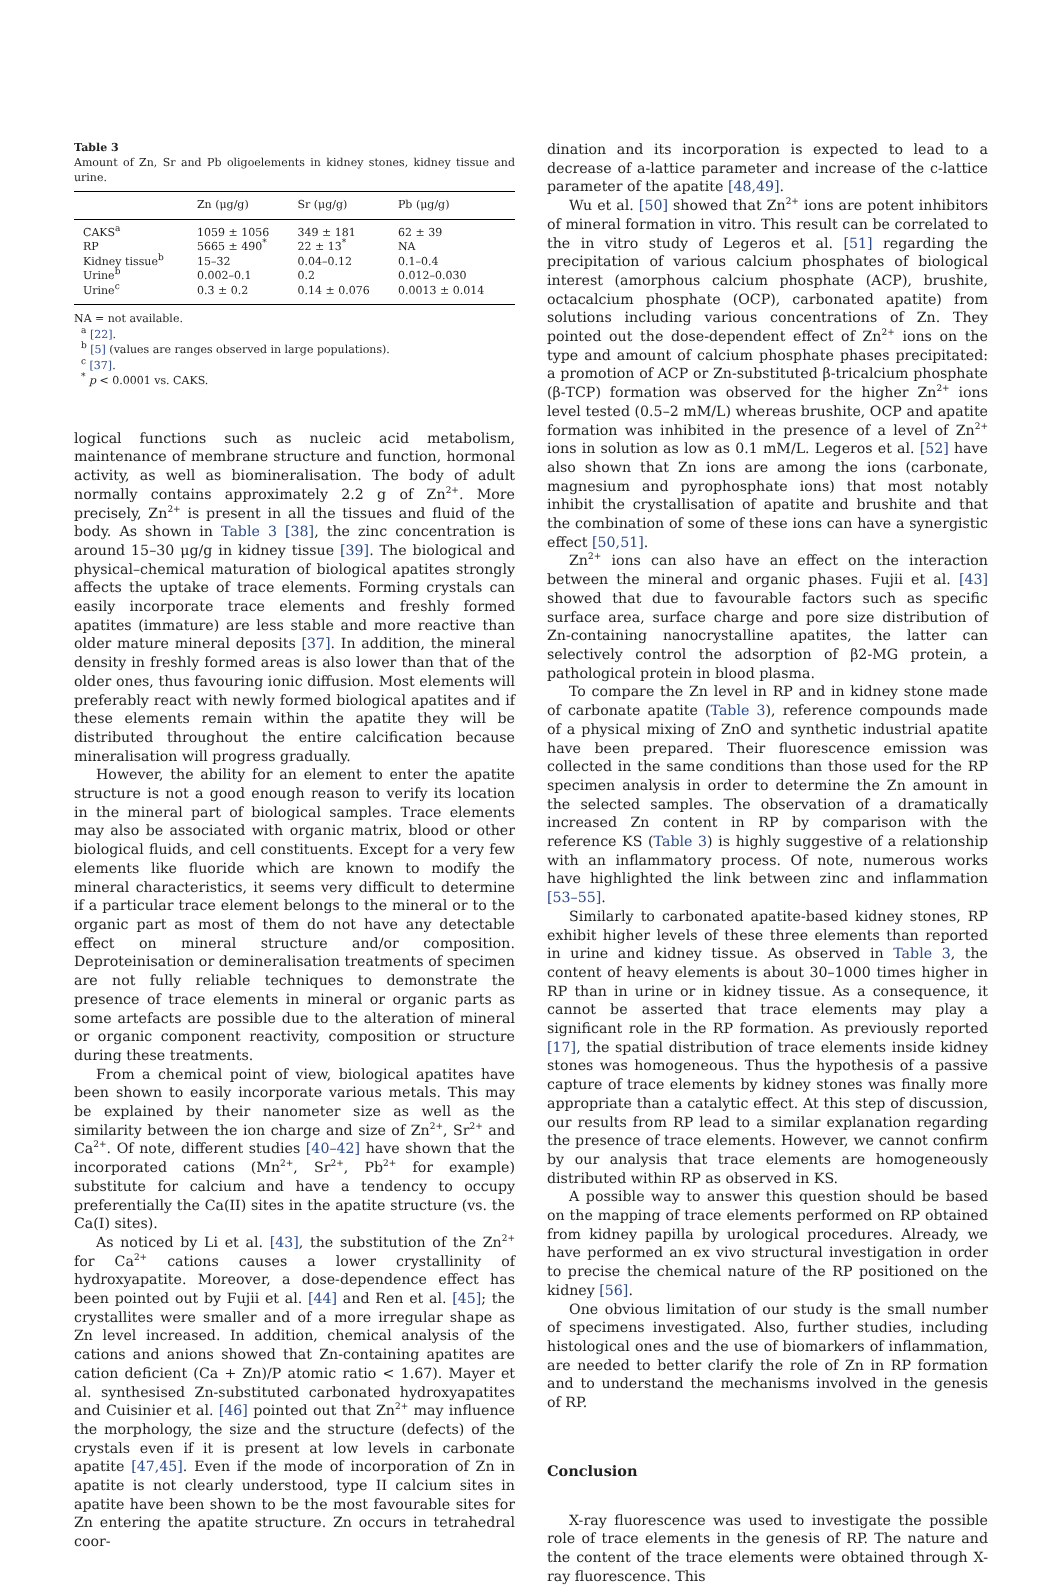Table 3
Amount of Zn, Sr and Pb oligoelements in kidney stones, kidney tissue and urine.
| | Zn (μg/g) | Sr (μg/g) | Pb (μg/g) |
| --- | --- | --- | --- |
| CAKS<sup>a</sup> | 1059 ± 1056 | 349 ± 181 | 62 ± 39 |
| RP | 5665 ± 490<sup>*</sup> | 22 ± 13<sup>*</sup> | NA |
| Kidney tissue<sup>b</sup> | 15–32 | 0.04–0.12 | 0.1–0.4 |
| Urine<sup>b</sup> | 0.002–0.1 | 0.2 | 0.012–0.030 |
| Urine<sup>c</sup> | 0.3 ± 0.2 | 0.14 ± 0.076 | 0.0013 ± 0.014 |
NA = not available.
<sup>a</sup> [22].
<sup>b</sup> [5] (values are ranges observed in large populations).
<sup>c</sup> [37].
<sup>*</sup> p < 0.0001 vs. CAKS.
logical functions such as nucleic acid metabolism, maintenance of membrane structure and function, hormonal activity, as well as biomineralisation. The body of adult normally contains approximately 2.2 g of Zn<sup>2+</sup>. More precisely, Zn<sup>2+</sup> is present in all the tissues and fluid of the body. As shown in Table 3 [38], the zinc concentration is around 15–30 μg/g in kidney tissue [39]. The biological and physical–chemical maturation of biological apatites strongly affects the uptake of trace elements. Forming crystals can easily incorporate trace elements and freshly formed apatites (immature) are less stable and more reactive than older mature mineral deposits [37]. In addition, the mineral density in freshly formed areas is also lower than that of the older ones, thus favouring ionic diffusion. Most elements will preferably react with newly formed biological apatites and if these elements remain within the apatite they will be distributed throughout the entire calcification because mineralisation will progress gradually.
However, the ability for an element to enter the apatite structure is not a good enough reason to verify its location in the mineral part of biological samples. Trace elements may also be associated with organic matrix, blood or other biological fluids, and cell constituents. Except for a very few elements like fluoride which are known to modify the mineral characteristics, it seems very difficult to determine if a particular trace element belongs to the mineral or to the organic part as most of them do not have any detectable effect on mineral structure and/or composition. Deproteinisation or demineralisation treatments of specimen are not fully reliable techniques to demonstrate the presence of trace elements in mineral or organic parts as some artefacts are possible due to the alteration of mineral or organic component reactivity, composition or structure during these treatments.
From a chemical point of view, biological apatites have been shown to easily incorporate various metals. This may be explained by their nanometer size as well as the similarity between the ion charge and size of Zn<sup>2+</sup>, Sr<sup>2+</sup> and Ca<sup>2+</sup>. Of note, different studies [40–42] have shown that the incorporated cations (Mn<sup>2+</sup>, Sr<sup>2+</sup>, Pb<sup>2+</sup> for example) substitute for calcium and have a tendency to occupy preferentially the Ca(II) sites in the apatite structure (vs. the Ca(I) sites).
As noticed by Li et al. [43], the substitution of the Zn<sup>2+</sup> for Ca<sup>2+</sup> cations causes a lower crystallinity of hydroxyapatite. Moreover, a dose-dependence effect has been pointed out by Fujii et al. [44] and Ren et al. [45]; the crystallites were smaller and of a more irregular shape as Zn level increased. In addition, chemical analysis of the cations and anions showed that Zn-containing apatites are cation deficient (Ca + Zn)/P atomic ratio < 1.67). Mayer et al. synthesised Zn-substituted carbonated hydroxyapatites and Cuisinier et al. [46] pointed out that Zn<sup>2+</sup> may influence the morphology, the size and the structure (defects) of the crystals even if it is present at low levels in carbonate apatite [47,45]. Even if the mode of incorporation of Zn in apatite is not clearly understood, type II calcium sites in apatite have been shown to be the most favourable sites for Zn entering the apatite structure. Zn occurs in tetrahedral coor-
dination and its incorporation is expected to lead to a decrease of a-lattice parameter and increase of the c-lattice parameter of the apatite [48,49].
Wu et al. [50] showed that Zn<sup>2+</sup> ions are potent inhibitors of mineral formation in vitro. This result can be correlated to the in vitro study of Legeros et al. [51] regarding the precipitation of various calcium phosphates of biological interest (amorphous calcium phosphate (ACP), brushite, octacalcium phosphate (OCP), carbonated apatite) from solutions including various concentrations of Zn. They pointed out the dose-dependent effect of Zn<sup>2+</sup> ions on the type and amount of calcium phosphate phases precipitated: a promotion of ACP or Zn-substituted β-tricalcium phosphate (β-TCP) formation was observed for the higher Zn<sup>2+</sup> ions level tested (0.5–2 mM/L) whereas brushite, OCP and apatite formation was inhibited in the presence of a level of Zn<sup>2+</sup> ions in solution as low as 0.1 mM/L. Legeros et al. [52] have also shown that Zn ions are among the ions (carbonate, magnesium and pyrophosphate ions) that most notably inhibit the crystallisation of apatite and brushite and that the combination of some of these ions can have a synergistic effect [50,51].
Zn<sup>2+</sup> ions can also have an effect on the interaction between the mineral and organic phases. Fujii et al. [43] showed that due to favourable factors such as specific surface area, surface charge and pore size distribution of Zn-containing nanocrystalline apatites, the latter can selectively control the adsorption of β2-MG protein, a pathological protein in blood plasma.
To compare the Zn level in RP and in kidney stone made of carbonate apatite (Table 3), reference compounds made of a physical mixing of ZnO and synthetic industrial apatite have been prepared. Their fluorescence emission was collected in the same conditions than those used for the RP specimen analysis in order to determine the Zn amount in the selected samples. The observation of a dramatically increased Zn content in RP by comparison with the reference KS (Table 3) is highly suggestive of a relationship with an inflammatory process. Of note, numerous works have highlighted the link between zinc and inflammation [53–55].
Similarly to carbonated apatite-based kidney stones, RP exhibit higher levels of these three elements than reported in urine and kidney tissue. As observed in Table 3, the content of heavy elements is about 30–1000 times higher in RP than in urine or in kidney tissue. As a consequence, it cannot be asserted that trace elements may play a significant role in the RP formation. As previously reported [17], the spatial distribution of trace elements inside kidney stones was homogeneous. Thus the hypothesis of a passive capture of trace elements by kidney stones was finally more appropriate than a catalytic effect. At this step of discussion, our results from RP lead to a similar explanation regarding the presence of trace elements. However, we cannot confirm by our analysis that trace elements are homogeneously distributed within RP as observed in KS.
A possible way to answer this question should be based on the mapping of trace elements performed on RP obtained from kidney papilla by urological procedures. Already, we have performed an ex vivo structural investigation in order to precise the chemical nature of the RP positioned on the kidney [56].
One obvious limitation of our study is the small number of specimens investigated. Also, further studies, including histological ones and the use of biomarkers of inflammation, are needed to better clarify the role of Zn in RP formation and to understand the mechanisms involved in the genesis of RP.
Conclusion
X-ray fluorescence was used to investigate the possible role of trace elements in the genesis of RP. The nature and the content of the trace elements were obtained through X-ray fluorescence. This